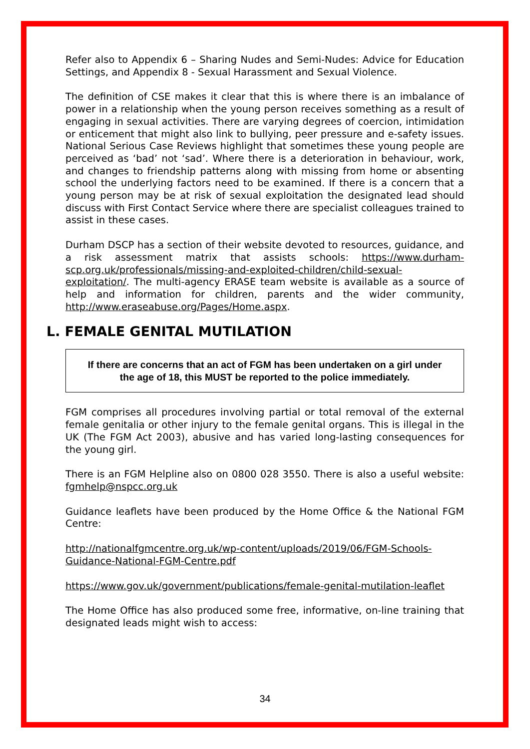Refer also to Appendix 6 – Sharing Nudes and Semi-Nudes: Advice for Education Settings, and Appendix 8 - Sexual Harassment and Sexual Violence.
The definition of CSE makes it clear that this is where there is an imbalance of power in a relationship when the young person receives something as a result of engaging in sexual activities. There are varying degrees of coercion, intimidation or enticement that might also link to bullying, peer pressure and e-safety issues. National Serious Case Reviews highlight that sometimes these young people are perceived as ‘bad’ not ‘sad’. Where there is a deterioration in behaviour, work, and changes to friendship patterns along with missing from home or absenting school the underlying factors need to be examined. If there is a concern that a young person may be at risk of sexual exploitation the designated lead should discuss with First Contact Service where there are specialist colleagues trained to assist in these cases.
Durham DSCP has a section of their website devoted to resources, guidance, and a risk assessment matrix that assists schools: https://www.durham-scp.org.uk/professionals/missing-and-exploited-children/child-sexual-exploitation/. The multi-agency ERASE team website is available as a source of help and information for children, parents and the wider community, http://www.eraseabuse.org/Pages/Home.aspx.
L. FEMALE GENITAL MUTILATION
If there are concerns that an act of FGM has been undertaken on a girl under the age of 18, this MUST be reported to the police immediately.
FGM comprises all procedures involving partial or total removal of the external female genitalia or other injury to the female genital organs. This is illegal in the UK (The FGM Act 2003), abusive and has varied long-lasting consequences for the young girl.
There is an FGM Helpline also on 0800 028 3550. There is also a useful website: fgmhelp@nspcc.org.uk
Guidance leaflets have been produced by the Home Office & the National FGM Centre:
http://nationalfgmcentre.org.uk/wp-content/uploads/2019/06/FGM-Schools-Guidance-National-FGM-Centre.pdf
https://www.gov.uk/government/publications/female-genital-mutilation-leaflet
The Home Office has also produced some free, informative, on-line training that designated leads might wish to access:
34